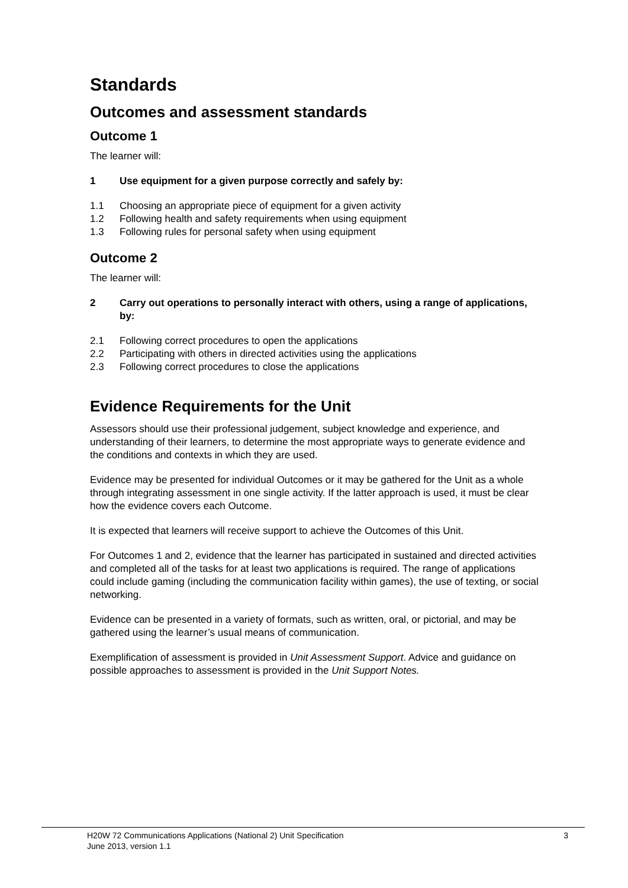Standards
Outcomes and assessment standards
Outcome 1
The learner will:
1 Use equipment for a given purpose correctly and safely by:
1.1 Choosing an appropriate piece of equipment for a given activity
1.2 Following health and safety requirements when using equipment
1.3 Following rules for personal safety when using equipment
Outcome 2
The learner will:
2 Carry out operations to personally interact with others, using a range of applications, by:
2.1 Following correct procedures to open the applications
2.2 Participating with others in directed activities using the applications
2.3 Following correct procedures to close the applications
Evidence Requirements for the Unit
Assessors should use their professional judgement, subject knowledge and experience, and understanding of their learners, to determine the most appropriate ways to generate evidence and the conditions and contexts in which they are used.
Evidence may be presented for individual Outcomes or it may be gathered for the Unit as a whole through integrating assessment in one single activity. If the latter approach is used, it must be clear how the evidence covers each Outcome.
It is expected that learners will receive support to achieve the Outcomes of this Unit.
For Outcomes 1 and 2, evidence that the learner has participated in sustained and directed activities and completed all of the tasks for at least two applications is required. The range of applications could include gaming (including the communication facility within games), the use of texting, or social networking.
Evidence can be presented in a variety of formats, such as written, oral, or pictorial, and may be gathered using the learner’s usual means of communication.
Exemplification of assessment is provided in Unit Assessment Support. Advice and guidance on possible approaches to assessment is provided in the Unit Support Notes.
H20W 72 Communications Applications (National 2) Unit Specification 3
June 2013, version 1.1